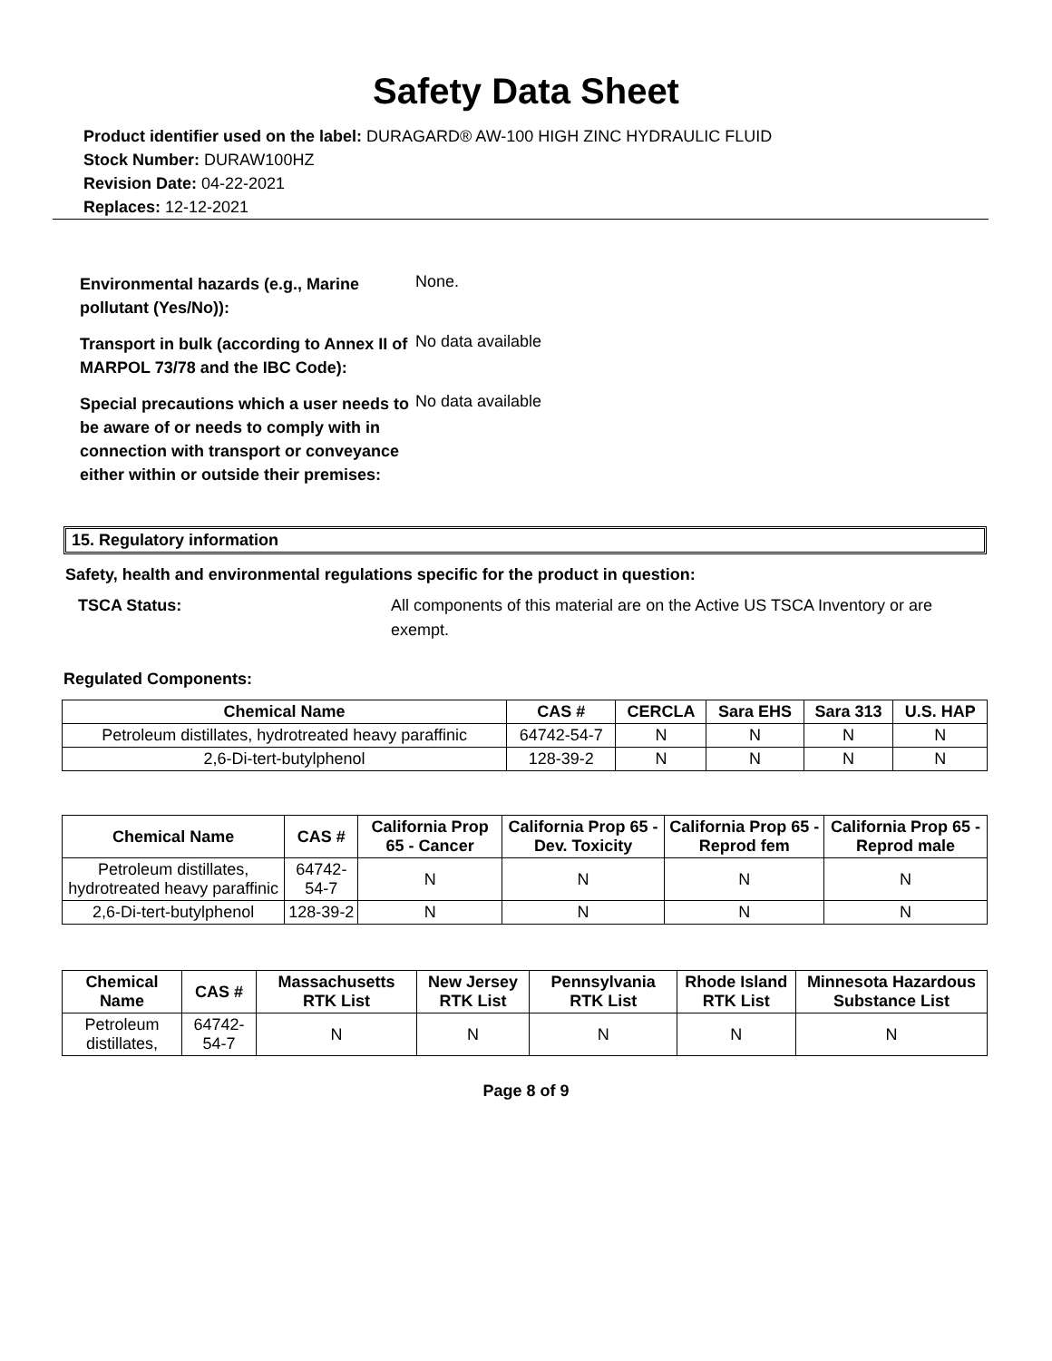Safety Data Sheet
Product identifier used on the label: DURAGARD® AW-100 HIGH ZINC HYDRAULIC FLUID
Stock Number: DURAW100HZ
Revision Date: 04-22-2021
Replaces: 12-12-2021
Environmental hazards (e.g., Marine pollutant (Yes/No)): None. Transport in bulk (according to Annex II of MARPOL 73/78 and the IBC Code): No data available Special precautions which a user needs to be aware of or needs to comply with in connection with transport or conveyance either within or outside their premises: No data available
15. Regulatory information
Safety, health and environmental regulations specific for the product in question:
TSCA Status: All components of this material are on the Active US TSCA Inventory or are exempt.
Regulated Components:
| Chemical Name | CAS # | CERCLA | Sara EHS | Sara 313 | U.S. HAP |
| --- | --- | --- | --- | --- | --- |
| Petroleum distillates, hydrotreated heavy paraffinic | 64742-54-7 | N | N | N | N |
| 2,6-Di-tert-butylphenol | 128-39-2 | N | N | N | N |
| Chemical Name | CAS # | California Prop 65 - Cancer | California Prop 65 - Dev. Toxicity | California Prop 65 - Reprod fem | California Prop 65 - Reprod male |
| --- | --- | --- | --- | --- | --- |
| Petroleum distillates, hydrotreated heavy paraffinic | 64742-54-7 | N | N | N | N |
| 2,6-Di-tert-butylphenol | 128-39-2 | N | N | N | N |
| Chemical Name | CAS # | Massachusetts RTK List | New Jersey RTK List | Pennsylvania RTK List | Rhode Island RTK List | Minnesota Hazardous Substance List |
| --- | --- | --- | --- | --- | --- | --- |
| Petroleum distillates, | 64742-54-7 | N | N | N | N | N |
Page 8 of 9